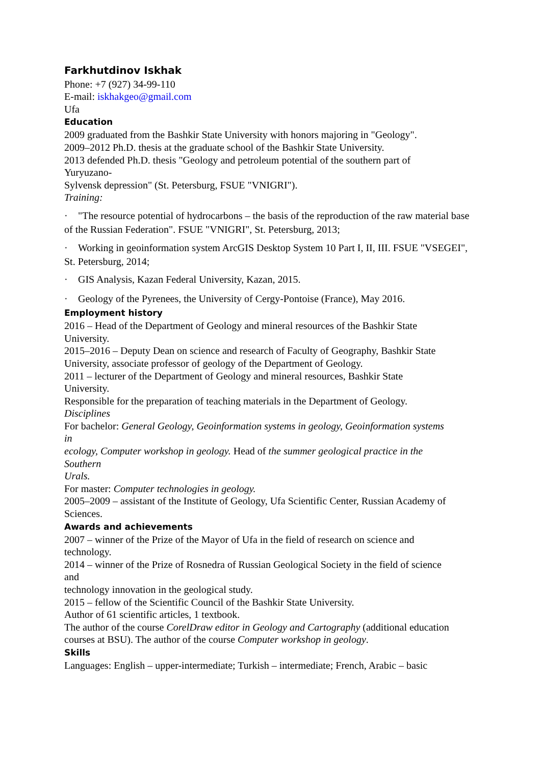Farkhutdinov Iskhak
Phone: +7 (927) 34-99-110
E-mail: iskhakgeo@gmail.com
Ufa
Education
2009 graduated from the Bashkir State University with honors majoring in "Geology".
2009–2012 Ph.D. thesis at the graduate school of the Bashkir State University.
2013 defended Ph.D. thesis "Geology and petroleum potential of the southern part of
Yuryuzano-
Sylvensk depression" (St. Petersburg, FSUE "VNIGRI").
Training:
· "The resource potential of hydrocarbons – the basis of the reproduction of the raw material base
of the Russian Federation". FSUE "VNIGRI", St. Petersburg, 2013;
· Working in geoinformation system ArcGIS Desktop System 10 Part I, II, III. FSUE "VSEGEI",
St. Petersburg, 2014;
· GIS Analysis, Kazan Federal University, Kazan, 2015.
· Geology of the Pyrenees, the University of Cergy-Pontoise (France), May 2016.
Employment history
2016 – Head of the Department of Geology and mineral resources of the Bashkir State
University.
2015–2016 – Deputy Dean on science and research of Faculty of Geography, Bashkir State
University, associate professor of geology of the Department of Geology.
2011 – lecturer of the Department of Geology and mineral resources, Bashkir State
University.
Responsible for the preparation of teaching materials in the Department of Geology.
Disciplines
For bachelor: General Geology, Geoinformation systems in geology, Geoinformation systems
in
ecology, Computer workshop in geology. Head of the summer geological practice in the
Southern
Urals.
For master: Computer technologies in geology.
2005–2009 – assistant of the Institute of Geology, Ufa Scientific Center, Russian Academy of
Sciences.
Awards and achievements
2007 – winner of the Prize of the Mayor of Ufa in the field of research on science and
technology.
2014 – winner of the Prize of Rosnedra of Russian Geological Society in the field of science
and
technology innovation in the geological study.
2015 – fellow of the Scientific Council of the Bashkir State University.
Author of 61 scientific articles, 1 textbook.
The author of the course CorelDraw editor in Geology and Cartography (additional education courses at BSU). The author of the course Computer workshop in geology.
Skills
Languages: English – upper-intermediate; Turkish – intermediate; French, Arabic – basic